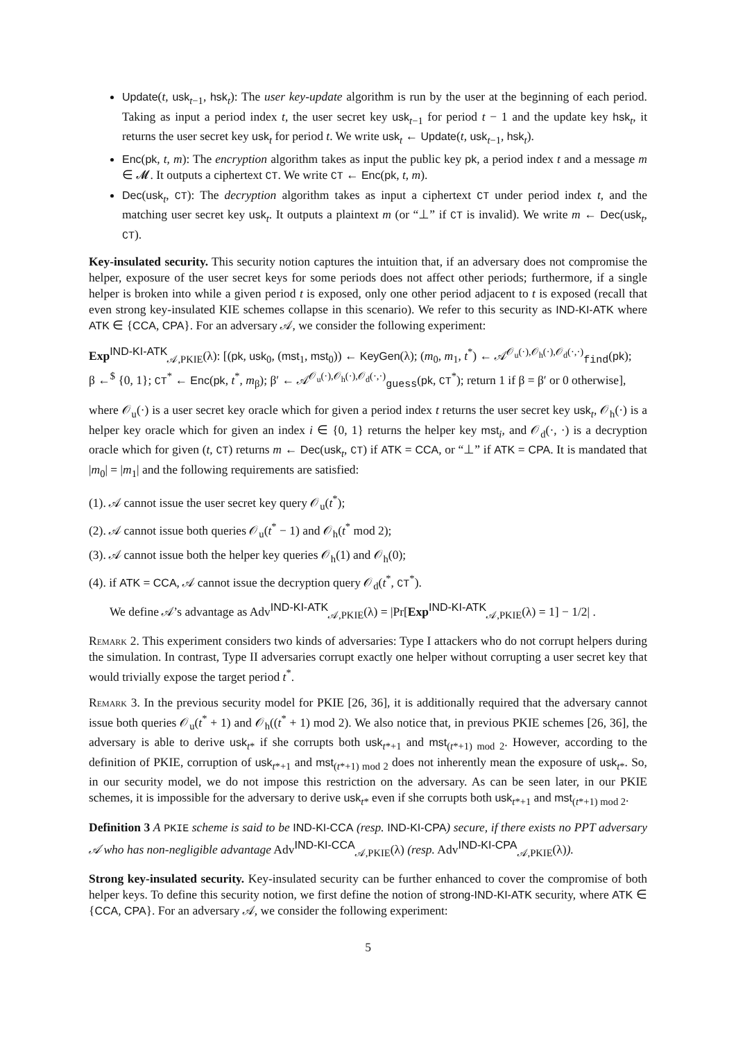Update(t, usk<sub>t−1</sub>, hsk<sub>t</sub>): The user key-update algorithm is run by the user at the beginning of each period. Taking as input a period index t, the user secret key usk<sub>t−1</sub> for period t − 1 and the update key hsk<sub>t</sub>, it returns the user secret key usk<sub>t</sub> for period t. We write usk<sub>t</sub> ← Update(t, usk<sub>t−1</sub>, hsk<sub>t</sub>).
Enc(pk, t, m): The encryption algorithm takes as input the public key pk, a period index t and a message m ∈ 𝓜. It outputs a ciphertext CT. We write CT ← Enc(pk, t, m).
Dec(usk<sub>t</sub>, CT): The decryption algorithm takes as input a ciphertext CT under period index t, and the matching user secret key usk<sub>t</sub>. It outputs a plaintext m (or “⊥” if CT is invalid). We write m ← Dec(usk<sub>t</sub>, CT).
Key-insulated security. This security notion captures the intuition that, if an adversary does not compromise the helper, exposure of the user secret keys for some periods does not affect other periods; furthermore, if a single helper is broken into while a given period t is exposed, only one other period adjacent to t is exposed (recall that even strong key-insulated KIE schemes collapse in this scenario). We refer to this security as IND-KI-ATK where ATK ∈ {CCA, CPA}. For an adversary 𝒜, we consider the following experiment:
Exp<sup>IND-KI-ATK</sup><sub>𝒜,PKIE</sub>(λ): [(pk, usk<sub>0</sub>, (mst<sub>1</sub>, mst<sub>0</sub>)) ← KeyGen(λ); (m<sub>0</sub>, m<sub>1</sub>, t<sup>*</sup>) ← 𝒜<sup>𝒪<sub>u</sub>(·),𝒪<sub>h</sub>(·),𝒪<sub>d</sub>(·,·)</sup><sub>find</sub>(pk);
β ←<sup>$</sup> {0, 1}; CT<sup>*</sup> ← Enc(pk, t<sup>*</sup>, m<sub>β</sub>); β′ ← 𝒜<sup>𝒪<sub>u</sub>(·),𝒪<sub>h</sub>(·),𝒪<sub>d</sub>(·,·)</sup><sub>guess</sub>(pk, CT<sup>*</sup>); return 1 if β = β′ or 0 otherwise],
where 𝒪<sub>u</sub>(·) is a user secret key oracle which for given a period index t returns the user secret key usk<sub>t</sub>, 𝒪<sub>h</sub>(·) is a helper key oracle which for given an index i ∈ {0, 1} returns the helper key mst<sub>i</sub>, and 𝒪<sub>d</sub>(·, ·) is a decryption oracle which for given (t, CT) returns m ← Dec(usk<sub>t</sub>, CT) if ATK = CCA, or “⊥” if ATK = CPA. It is mandated that |m<sub>0</sub>| = |m<sub>1</sub>| and the following requirements are satisfied:
(1). 𝒜 cannot issue the user secret key query 𝒪<sub>u</sub>(t<sup>*</sup>);
(2). 𝒜 cannot issue both queries 𝒪<sub>u</sub>(t<sup>*</sup> − 1) and 𝒪<sub>h</sub>(t<sup>*</sup> mod 2);
(3). 𝒜 cannot issue both the helper key queries 𝒪<sub>h</sub>(1) and 𝒪<sub>h</sub>(0);
(4). if ATK = CCA, 𝒜 cannot issue the decryption query 𝒪<sub>d</sub>(t<sup>*</sup>, CT<sup>*</sup>).
We define 𝒜’s advantage as Adv<sup>IND-KI-ATK</sup><sub>𝒜,PKIE</sub>(λ) = |Pr[Exp<sup>IND-KI-ATK</sup><sub>𝒜,PKIE</sub>(λ) = 1] − 1/2| .
Remark 2. This experiment considers two kinds of adversaries: Type I attackers who do not corrupt helpers during the simulation. In contrast, Type II adversaries corrupt exactly one helper without corrupting a user secret key that would trivially expose the target period t<sup>*</sup>.
Remark 3. In the previous security model for PKIE [26, 36], it is additionally required that the adversary cannot issue both queries 𝒪<sub>u</sub>(t<sup>*</sup> + 1) and 𝒪<sub>h</sub>((t<sup>*</sup> + 1) mod 2). We also notice that, in previous PKIE schemes [26, 36], the adversary is able to derive usk<sub>t*</sub> if she corrupts both usk<sub>t*+1</sub> and mst<sub>(t*+1) mod 2</sub>. However, according to the definition of PKIE, corruption of usk<sub>t*+1</sub> and mst<sub>(t*+1) mod 2</sub> does not inherently mean the exposure of usk<sub>t*</sub>. So, in our security model, we do not impose this restriction on the adversary. As can be seen later, in our PKIE schemes, it is impossible for the adversary to derive usk<sub>t*</sub> even if she corrupts both usk<sub>t*+1</sub> and mst<sub>(t*+1) mod 2</sub>.
Definition 3 A PKIE scheme is said to be IND-KI-CCA (resp. IND-KI-CPA) secure, if there exists no PPT adversary 𝒜 who has non-negligible advantage Adv<sup>IND-KI-CCA</sup><sub>𝒜,PKIE</sub>(λ) (resp. Adv<sup>IND-KI-CPA</sup><sub>𝒜,PKIE</sub>(λ)).
Strong key-insulated security. Key-insulated security can be further enhanced to cover the compromise of both helper keys. To define this security notion, we first define the notion of strong-IND-KI-ATK security, where ATK ∈ {CCA, CPA}. For an adversary 𝒜, we consider the following experiment:
5